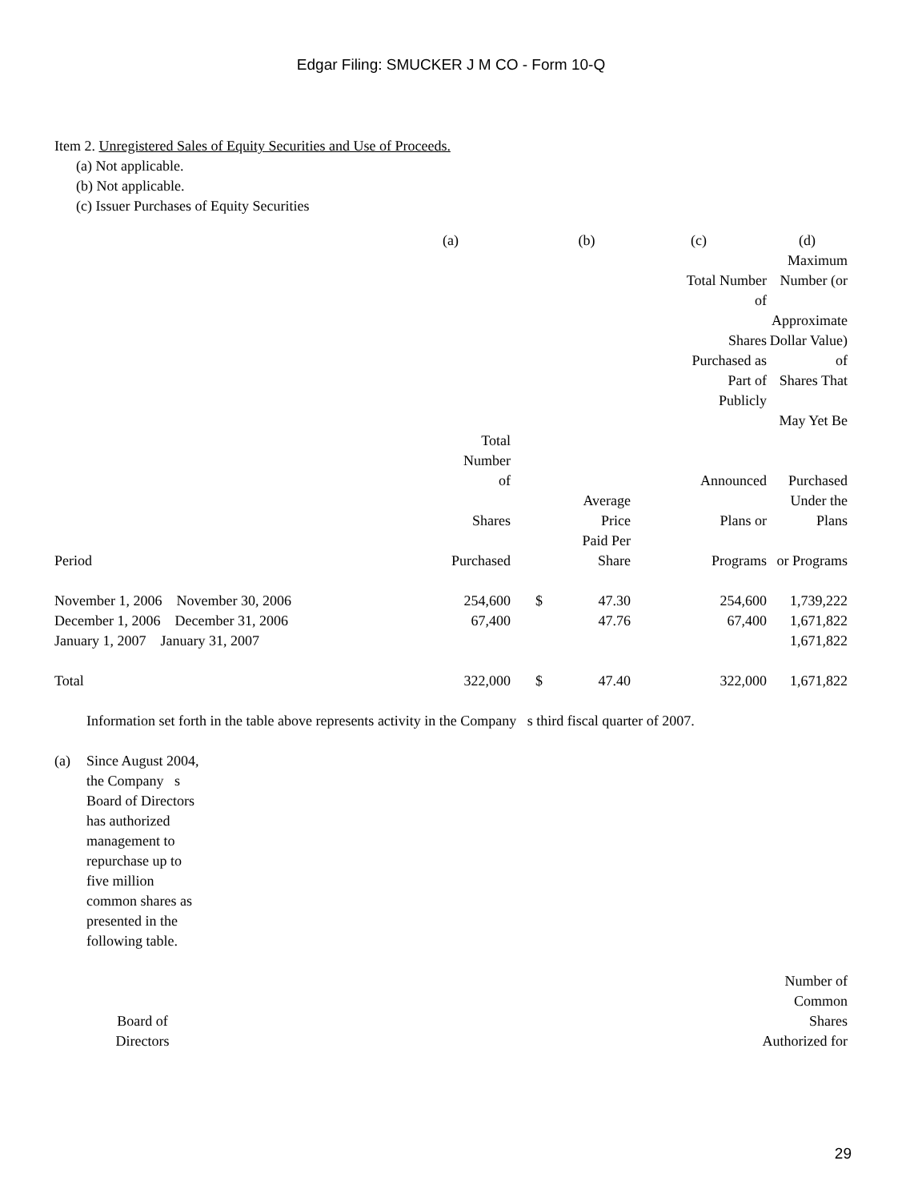Edgar Filing: SMUCKER J M CO - Form 10-Q
Item 2. Unregistered Sales of Equity Securities and Use of Proceeds.
(a) Not applicable.
(b) Not applicable.
(c) Issuer Purchases of Equity Securities
| | (a) | | (b) | (c) | (d) |
| Period | Total Number of Shares Purchased | | Average Price Paid Per Share | Total Number of Shares Purchased as Part of Publicly Announced Plans or Programs | Maximum Number (or Approximate Dollar Value) of Shares That May Yet Be Purchased Under the Plans or Programs |
| November 1, 2006 November 30, 2006 | 254,600 | $ | 47.30 | 254,600 | 1,739,222 |
| December 1, 2006 December 31, 2006 | 67,400 | | 47.76 | 67,400 | 1,671,822 |
| January 1, 2007 January 31, 2007 | | | | | 1,671,822 |
| Total | 322,000 | $ | 47.40 | 322,000 | 1,671,822 |
Information set forth in the table above represents activity in the Company s third fiscal quarter of 2007.
(a) Since August 2004, the Company s Board of Directors has authorized management to repurchase up to five million common shares as presented in the following table.
| Board of Directors | | Number of Common Shares Authorized for |
29